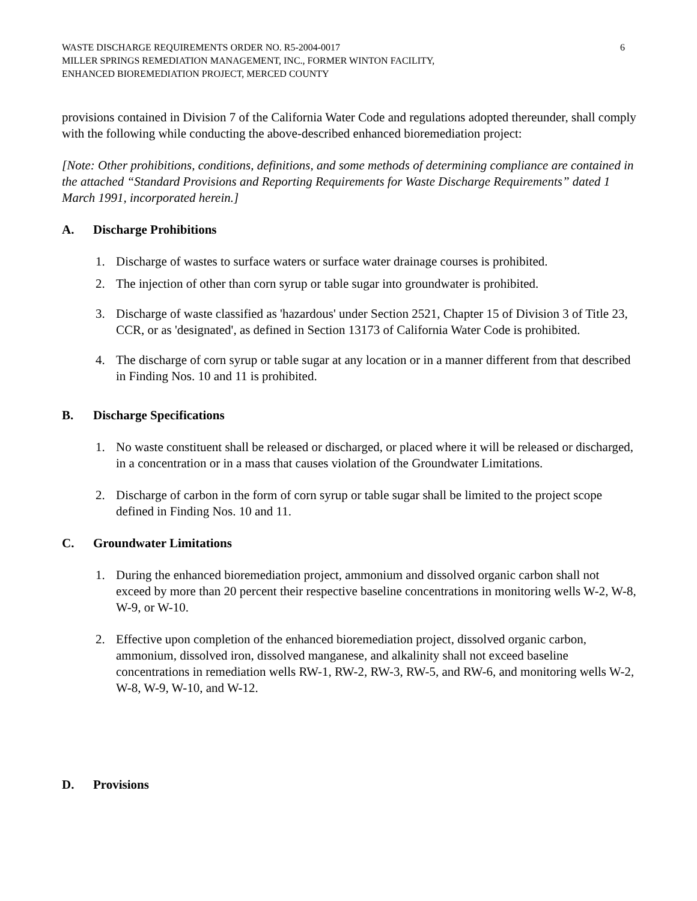WASTE DISCHARGE REQUIREMENTS ORDER NO. R5-2004-0017
MILLER SPRINGS REMEDIATION MANAGEMENT, INC., FORMER WINTON FACILITY,
ENHANCED BIOREMEDIATION PROJECT, MERCED COUNTY
6
provisions contained in Division 7 of the California Water Code and regulations adopted thereunder, shall comply with the following while conducting the above-described enhanced bioremediation project:
[Note: Other prohibitions, conditions, definitions, and some methods of determining compliance are contained in the attached “Standard Provisions and Reporting Requirements for Waste Discharge Requirements” dated 1 March 1991, incorporated herein.]
A. Discharge Prohibitions
1. Discharge of wastes to surface waters or surface water drainage courses is prohibited.
2. The injection of other than corn syrup or table sugar into groundwater is prohibited.
3. Discharge of waste classified as 'hazardous' under Section 2521, Chapter 15 of Division 3 of Title 23, CCR, or as 'designated', as defined in Section 13173 of California Water Code is prohibited.
4. The discharge of corn syrup or table sugar at any location or in a manner different from that described in Finding Nos. 10 and 11 is prohibited.
B. Discharge Specifications
1. No waste constituent shall be released or discharged, or placed where it will be released or discharged, in a concentration or in a mass that causes violation of the Groundwater Limitations.
2. Discharge of carbon in the form of corn syrup or table sugar shall be limited to the project scope defined in Finding Nos. 10 and 11.
C. Groundwater Limitations
1. During the enhanced bioremediation project, ammonium and dissolved organic carbon shall not exceed by more than 20 percent their respective baseline concentrations in monitoring wells W-2, W-8, W-9, or W-10.
2. Effective upon completion of the enhanced bioremediation project, dissolved organic carbon, ammonium, dissolved iron, dissolved manganese, and alkalinity shall not exceed baseline concentrations in remediation wells RW-1, RW-2, RW-3, RW-5, and RW-6, and monitoring wells W-2, W-8, W-9, W-10, and W-12.
D. Provisions